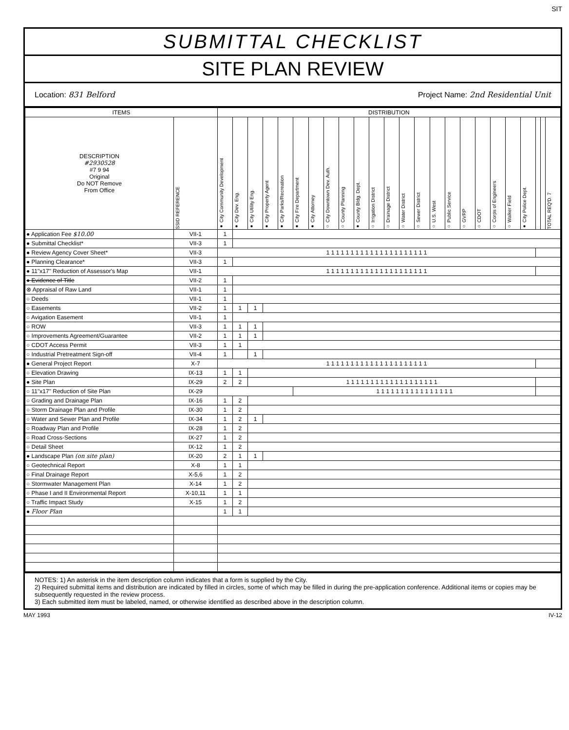SIT
SUBMITTAL CHECKLIST
SITE PLAN REVIEW
Location: 831 Belford Project Name: 2nd Residential Unit
| ITEMS | | DISTRIBUTION | | | | | | | | | | | | | | | | | | | | | | | |
| --- | --- | --- | --- | --- | --- | --- | --- | --- | --- | --- | --- | --- | --- | --- | --- | --- | --- | --- | --- | --- | --- | --- | --- | --- | --- |
| DESCRIPTION #2930528 #7 9 94 Original Do NOT Remove From Office | SSID REFERENCE | ● City Community Development | ● City Dev. Eng. | ● City Utility Eng. | ● City Property Agent | ● City Parks/Recreation | ● City Fire Department | ● City Attorney | ○ City Downtown Dev. Auth. | ○ County Planning | ● County Bldg. Dept. | ○ Irrigation District | ○ Drainage District | ○ Water District | ○ Sewer District | ○ U.S. West | ○ Public Service | ○ GVRP | ○ CDOT | ○ Corps of Engineers | ○ Walker Field | ● City Police Dept. | | | TOTAL REQ'D. 7 |
| ● Application Fee $10.00 | VII-1 | 1 | | | | | | | | | | | | | | | | | | | | | | | |
| ● Submittal Checklist* | VII-3 | 1 | | | | | | | | | | | | | | | | | | | | | | | |
| ● Review Agency Cover Sheet* | VII-3 | 1 1 1 1 1 1 1 1 1 1 1 1 1 1 1 1 1 1 1 1 1 | | | | | | | | | | | | | | | | | | | | | | | |
| ● Planning Clearance* | VII-3 | 1 | | | | | | | | | | | | | | | | | | | | | | | |
| ● 11"x17" Reduction of Assessor's Map | VII-1 | 1 1 1 1 1 1 1 1 1 1 1 1 1 1 1 1 1 1 1 1 1 | | | | | | | | | | | | | | | | | | | | | | | |
| ● Evidence of Title | VII-2 | 1 | | | | | | | | | | | | | | | | | | | | | | | |
| ⊗ Appraisal of Raw Land | VII-1 | 1 | | | | | | | | | | | | | | | | | | | | | | | |
| ○ Deeds | VII-1 | 1 | | | | | | | | | | | | | | | | | | | | | | | |
| ○ Easements | VII-2 | 1 | 1 | 1 | | | | | | | | | | | | | | | | | | | | | |
| ○ Avigation Easement | VII-1 | 1 | | | | | | | | | | | | | | | | | | | | | | | |
| ○ ROW | VII-3 | 1 | 1 | 1 | | | | | | | | | | | | | | | | | | | | | |
| ○ Improvements Agreement/Guarantee | VII-2 | 1 | 1 | 1 | | | | | | | | | | | | | | | | | | | | | |
| ○ CDOT Access Permit | VII-3 | 1 | 1 | | | | | | | | | | | | | | | | | | | | | | |
| ○ Industrial Pretreatment Sign-off | VII-4 | 1 | | 1 | | | | | | | | | | | | | | | | | | | | | |
| ● General Project Report | X-7 | 1 1 1 1 1 1 1 1 1 1 1 1 1 1 1 1 1 1 1 1 1 | | | | | | | | | | | | | | | | | | | | | | | |
| ○ Elevation Drawing | IX-13 | 1 | 1 | | | | | | | | | | | | | | | | | | | | | | |
| ● Site Plan | IX-29 | 2 | 2 | 1 1 1 1 1 1 1 1 1 1 1 1 1 1 1 1 1 1 1 | | | | | | | | | | | | | | | | | | | | | |
| ○ 11"x17" Reduction of Site Plan | IX-29 | | | | | | 1 1 1 1 1 1 1 1 1 1 1 1 1 1 1 1 | | | | | | | | | | | | | | | | | | |
| ○ Grading and Drainage Plan | IX-16 | 1 | 2 | | | | | | | | | | | | | | | | | | | | | | |
| ○ Storm Drainage Plan and Profile | IX-30 | 1 | 2 | | | | | | | | | | | | | | | | | | | | | | |
| ○ Water and Sewer Plan and Profile | IX-34 | 1 | 2 | 1 | | | | | | | | | | | | | | | | | | | | | |
| ○ Roadway Plan and Profile | IX-28 | 1 | 2 | | | | | | | | | | | | | | | | | | | | | | |
| ○ Road Cross-Sections | IX-27 | 1 | 2 | | | | | | | | | | | | | | | | | | | | | | |
| ○ Detail Sheet | IX-12 | 1 | 2 | | | | | | | | | | | | | | | | | | | | | | |
| ● Landscape Plan (on site plan) | IX-20 | 2 | 1 | 1 | | | | | | | | | | | | | | | | | | | | | |
| ○ Geotechnical Report | X-8 | 1 | 1 | | | | | | | | | | | | | | | | | | | | | | |
| ○ Final Drainage Report | X-5,6 | 1 | 2 | | | | | | | | | | | | | | | | | | | | | | |
| ○ Stormwater Management Plan | X-14 | 1 | 2 | | | | | | | | | | | | | | | | | | | | | | |
| ○ Phase I and II Environmental Report | X-10,11 | 1 | 1 | | | | | | | | | | | | | | | | | | | | | | |
| ○ Traffic Impact Study | X-15 | 1 | 2 | | | | | | | | | | | | | | | | | | | | | | |
| ● Floor Plan | | 1 | 1 | | | | | | | | | | | | | | | | | | | | | | |
NOTES: 1) An asterisk in the item description column indicates that a form is supplied by the City.
2) Required submittal items and distribution are indicated by filled in circles, some of which may be filled in during the pre-application conference. Additional items or copies may be subsequently requested in the review process.
3) Each submitted item must be labeled, named, or otherwise identified as described above in the description column.
MAY 1993 IV-12